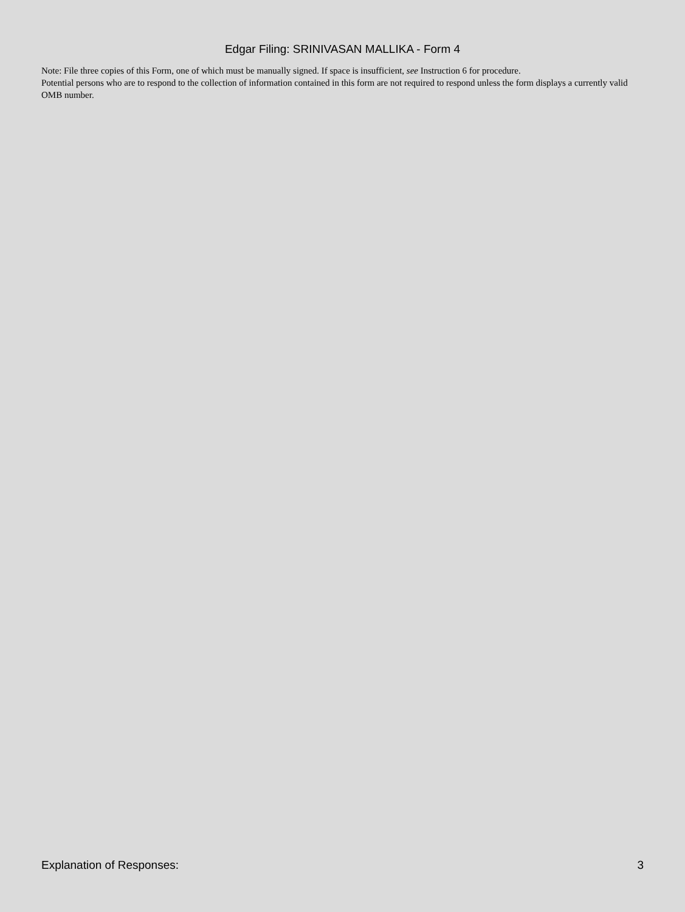Edgar Filing: SRINIVASAN MALLIKA - Form 4
Note: File three copies of this Form, one of which must be manually signed. If space is insufficient, see Instruction 6 for procedure.
Potential persons who are to respond to the collection of information contained in this form are not required to respond unless the form displays a currently valid OMB number.
Explanation of Responses: 3